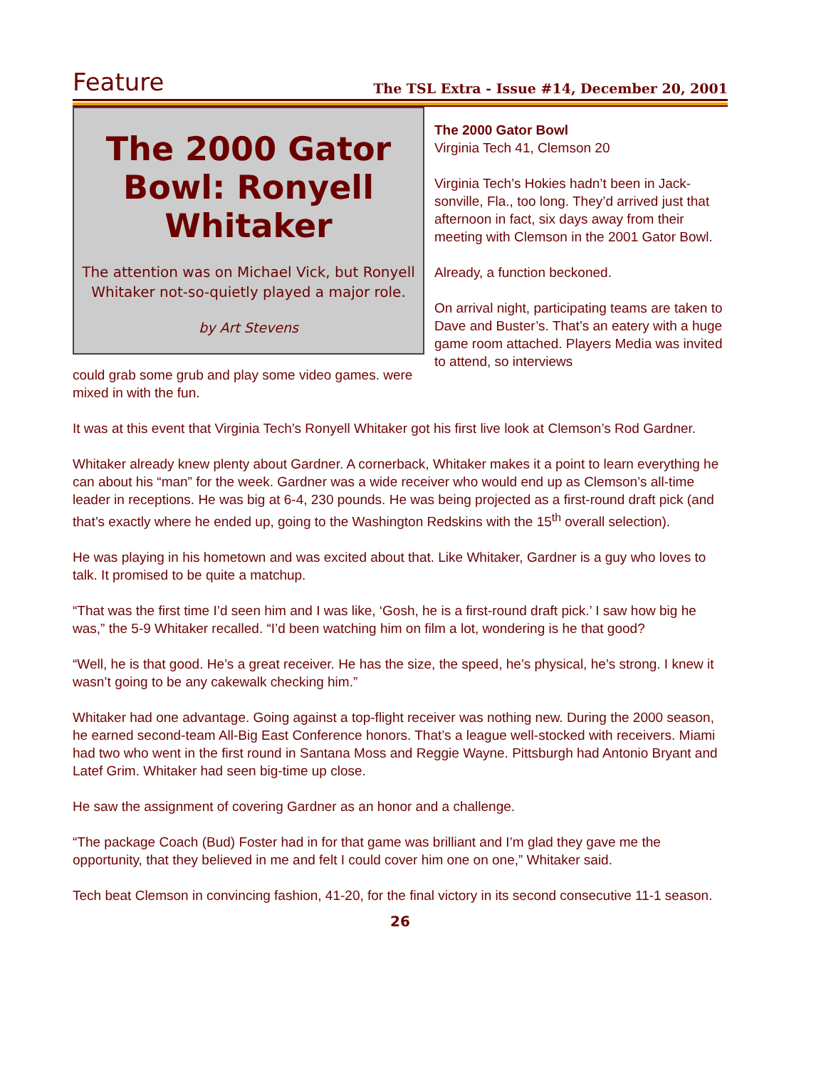Feature The TSL Extra - Issue #14, December 20, 2001
The 2000 Gator Bowl: Ronyell Whitaker
The attention was on Michael Vick, but Ronyell Whitaker not-so-quietly played a major role.
by Art Stevens
could grab some grub and play some video games. were mixed in with the fun.
The 2000 Gator Bowl
Virginia Tech 41, Clemson 20
Virginia Tech’s Hokies hadn’t been in Jack-sonville, Fla., too long. They’d arrived just that afternoon in fact, six days away from their meeting with Clemson in the 2001 Gator Bowl.
Already, a function beckoned.
On arrival night, participating teams are taken to Dave and Buster’s. That’s an eatery with a huge game room attached. Players Media was invited to attend, so interviews
It was at this event that Virginia Tech’s Ronyell Whitaker got his first live look at Clemson’s Rod Gardner.
Whitaker already knew plenty about Gardner. A cornerback, Whitaker makes it a point to learn everything he can about his “man” for the week. Gardner was a wide receiver who would end up as Clemson’s all-time leader in receptions. He was big at 6-4, 230 pounds. He was being projected as a first-round draft pick (and that’s exactly where he ended up, going to the Washington Redskins with the 15<sup>th</sup> overall selection).
He was playing in his hometown and was excited about that. Like Whitaker, Gardner is a guy who loves to talk. It promised to be quite a matchup.
“That was the first time I’d seen him and I was like, ‘Gosh, he is a first-round draft pick.’ I saw how big he was,” the 5-9 Whitaker recalled. “I’d been watching him on film a lot, wondering is he that good?
“Well, he is that good. He’s a great receiver. He has the size, the speed, he’s physical, he’s strong. I knew it wasn’t going to be any cakewalk checking him.”
Whitaker had one advantage. Going against a top-flight receiver was nothing new. During the 2000 season, he earned second-team All-Big East Conference honors. That’s a league well-stocked with receivers. Miami had two who went in the first round in Santana Moss and Reggie Wayne. Pittsburgh had Antonio Bryant and Latef Grim. Whitaker had seen big-time up close.
He saw the assignment of covering Gardner as an honor and a challenge.
“The package Coach (Bud) Foster had in for that game was brilliant and I’m glad they gave me the opportunity, that they believed in me and felt I could cover him one on one,” Whitaker said.
Tech beat Clemson in convincing fashion, 41-20, for the final victory in its second consecutive 11-1 season.
26